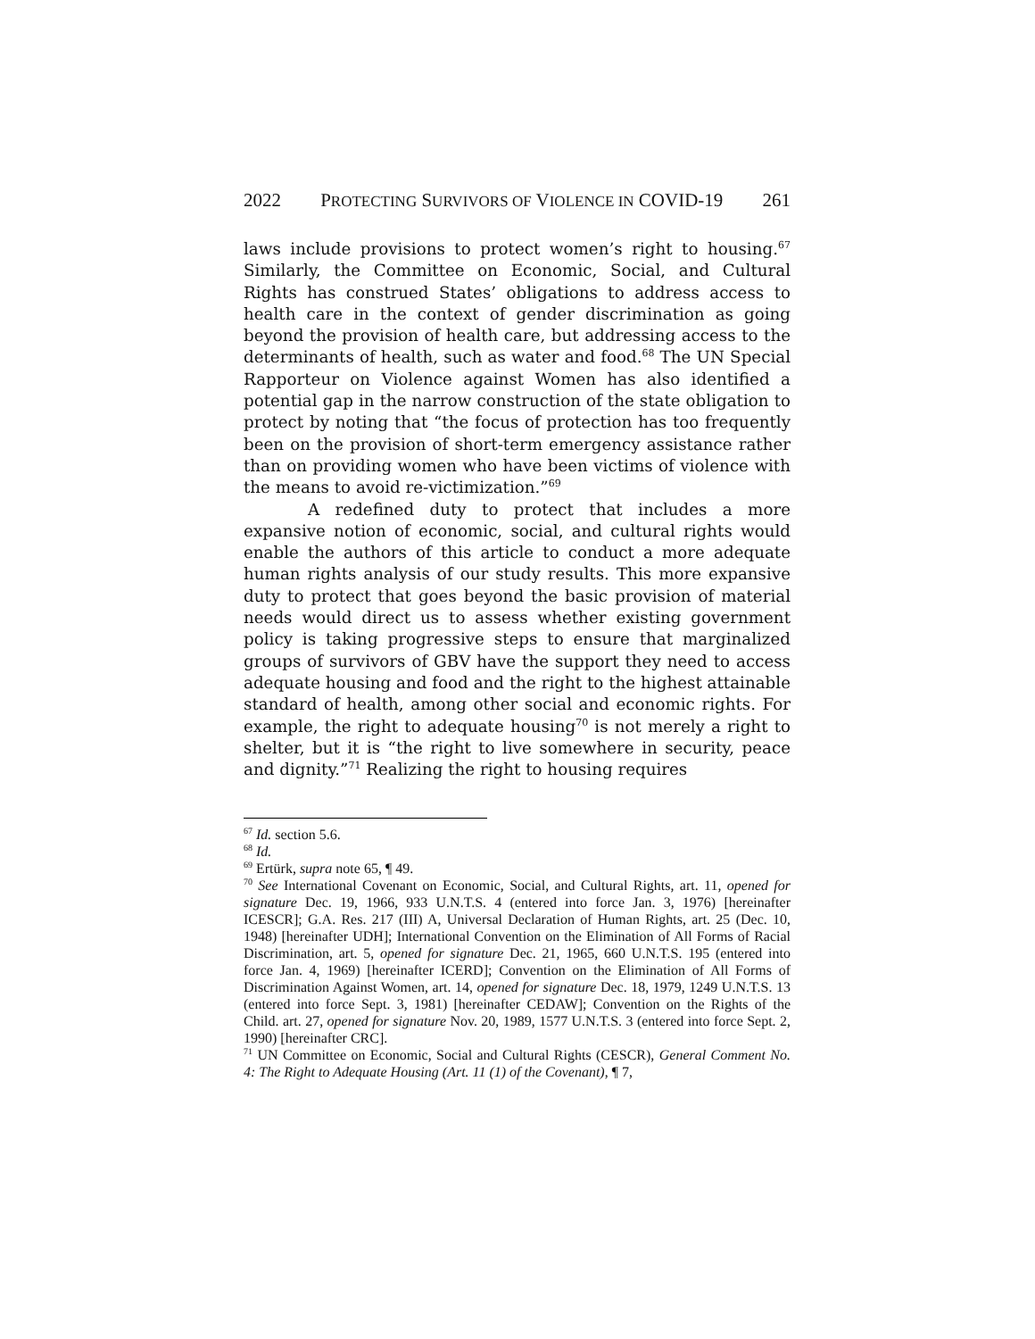2022 PROTECTING SURVIVORS OF VIOLENCE IN COVID-19 261
laws include provisions to protect women’s right to housing.<sup>67</sup> Similarly, the Committee on Economic, Social, and Cultural Rights has construed States’ obligations to address access to health care in the context of gender discrimination as going beyond the provision of health care, but addressing access to the determinants of health, such as water and food.<sup>68</sup> The UN Special Rapporteur on Violence against Women has also identified a potential gap in the narrow construction of the state obligation to protect by noting that “the focus of protection has too frequently been on the provision of short-term emergency assistance rather than on providing women who have been victims of violence with the means to avoid re-victimization.”<sup>69</sup>
A redefined duty to protect that includes a more expansive notion of economic, social, and cultural rights would enable the authors of this article to conduct a more adequate human rights analysis of our study results. This more expansive duty to protect that goes beyond the basic provision of material needs would direct us to assess whether existing government policy is taking progressive steps to ensure that marginalized groups of survivors of GBV have the support they need to access adequate housing and food and the right to the highest attainable standard of health, among other social and economic rights. For example, the right to adequate housing<sup>70</sup> is not merely a right to shelter, but it is “the right to live somewhere in security, peace and dignity.”<sup>71</sup> Realizing the right to housing requires
<sup>67</sup> Id. section 5.6.
<sup>68</sup> Id.
<sup>69</sup> Ertürk, supra note 65, ¶ 49.
<sup>70</sup> See International Covenant on Economic, Social, and Cultural Rights, art. 11, opened for signature Dec. 19, 1966, 933 U.N.T.S. 4 (entered into force Jan. 3, 1976) [hereinafter ICESCR]; G.A. Res. 217 (III) A, Universal Declaration of Human Rights, art. 25 (Dec. 10, 1948) [hereinafter UDH]; International Convention on the Elimination of All Forms of Racial Discrimination, art. 5, opened for signature Dec. 21, 1965, 660 U.N.T.S. 195 (entered into force Jan. 4, 1969) [hereinafter ICERD]; Convention on the Elimination of All Forms of Discrimination Against Women, art. 14, opened for signature Dec. 18, 1979, 1249 U.N.T.S. 13 (entered into force Sept. 3, 1981) [hereinafter CEDAW]; Convention on the Rights of the Child. art. 27, opened for signature Nov. 20, 1989, 1577 U.N.T.S. 3 (entered into force Sept. 2, 1990) [hereinafter CRC].
<sup>71</sup> UN Committee on Economic, Social and Cultural Rights (CESCR), General Comment No. 4: The Right to Adequate Housing (Art. 11 (1) of the Covenant), ¶ 7,